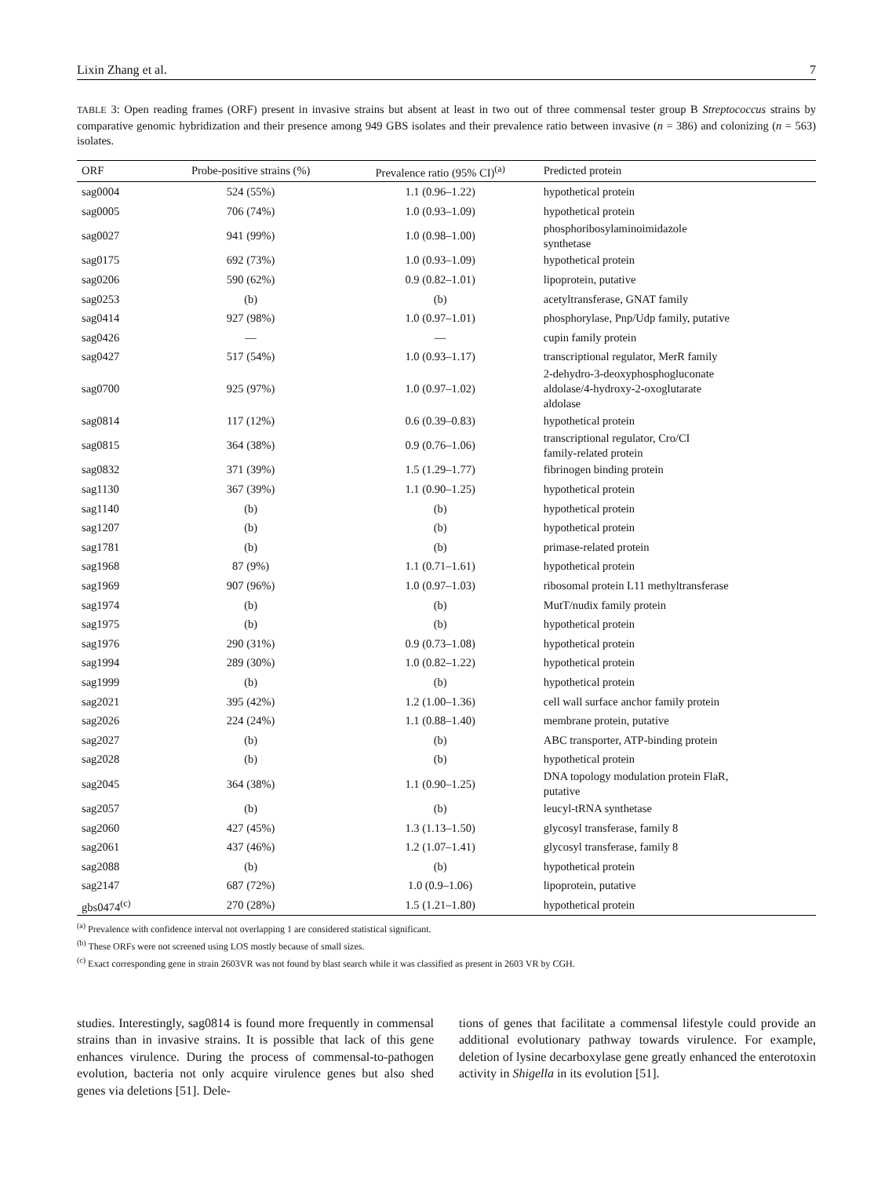Lixin Zhang et al. 7
TABLE 3: Open reading frames (ORF) present in invasive strains but absent at least in two out of three commensal tester group B Streptococcus strains by comparative genomic hybridization and their presence among 949 GBS isolates and their prevalence ratio between invasive (n = 386) and colonizing (n = 563) isolates.
| ORF | Probe-positive strains (%) | Prevalence ratio (95% CI)<sup>(a)</sup> | Predicted protein |
| --- | --- | --- | --- |
| sag0004 | 524 (55%) | 1.1 (0.96–1.22) | hypothetical protein |
| sag0005 | 706 (74%) | 1.0 (0.93–1.09) | hypothetical protein |
| sag0027 | 941 (99%) | 1.0 (0.98–1.00) | phosphoribosylaminoimidazole synthetase |
| sag0175 | 692 (73%) | 1.0 (0.93–1.09) | hypothetical protein |
| sag0206 | 590 (62%) | 0.9 (0.82–1.01) | lipoprotein, putative |
| sag0253 | (b) | (b) | acetyltransferase, GNAT family |
| sag0414 | 927 (98%) | 1.0 (0.97–1.01) | phosphorylase, Pnp/Udp family, putative |
| sag0426 | — | — | cupin family protein |
| sag0427 | 517 (54%) | 1.0 (0.93–1.17) | transcriptional regulator, MerR family |
| sag0700 | 925 (97%) | 1.0 (0.97–1.02) | 2-dehydro-3-deoxyphosphogluconate aldolase/4-hydroxy-2-oxoglutarate aldolase |
| sag0814 | 117 (12%) | 0.6 (0.39–0.83) | hypothetical protein |
| sag0815 | 364 (38%) | 0.9 (0.76–1.06) | transcriptional regulator, Cro/CI family-related protein |
| sag0832 | 371 (39%) | 1.5 (1.29–1.77) | fibrinogen binding protein |
| sag1130 | 367 (39%) | 1.1 (0.90–1.25) | hypothetical protein |
| sag1140 | (b) | (b) | hypothetical protein |
| sag1207 | (b) | (b) | hypothetical protein |
| sag1781 | (b) | (b) | primase-related protein |
| sag1968 | 87 (9%) | 1.1 (0.71–1.61) | hypothetical protein |
| sag1969 | 907 (96%) | 1.0 (0.97–1.03) | ribosomal protein L11 methyltransferase |
| sag1974 | (b) | (b) | MutT/nudix family protein |
| sag1975 | (b) | (b) | hypothetical protein |
| sag1976 | 290 (31%) | 0.9 (0.73–1.08) | hypothetical protein |
| sag1994 | 289 (30%) | 1.0 (0.82–1.22) | hypothetical protein |
| sag1999 | (b) | (b) | hypothetical protein |
| sag2021 | 395 (42%) | 1.2 (1.00–1.36) | cell wall surface anchor family protein |
| sag2026 | 224 (24%) | 1.1 (0.88–1.40) | membrane protein, putative |
| sag2027 | (b) | (b) | ABC transporter, ATP-binding protein |
| sag2028 | (b) | (b) | hypothetical protein |
| sag2045 | 364 (38%) | 1.1 (0.90–1.25) | DNA topology modulation protein FlaR, putative |
| sag2057 | (b) | (b) | leucyl-tRNA synthetase |
| sag2060 | 427 (45%) | 1.3 (1.13–1.50) | glycosyl transferase, family 8 |
| sag2061 | 437 (46%) | 1.2 (1.07–1.41) | glycosyl transferase, family 8 |
| sag2088 | (b) | (b) | hypothetical protein |
| sag2147 | 687 (72%) | 1.0 (0.9–1.06) | lipoprotein, putative |
| gbs0474<sup>(c)</sup> | 270 (28%) | 1.5 (1.21–1.80) | hypothetical protein |
<sup>(a)</sup> Prevalence with confidence interval not overlapping 1 are considered statistical significant.
<sup>(b)</sup> These ORFs were not screened using LOS mostly because of small sizes.
<sup>(c)</sup> Exact corresponding gene in strain 2603VR was not found by blast search while it was classified as present in 2603 VR by CGH.
studies. Interestingly, sag0814 is found more frequently in commensal strains than in invasive strains. It is possible that lack of this gene enhances virulence. During the process of commensal-to-pathogen evolution, bacteria not only acquire virulence genes but also shed genes via deletions [51]. Dele-
tions of genes that facilitate a commensal lifestyle could provide an additional evolutionary pathway towards virulence. For example, deletion of lysine decarboxylase gene greatly enhanced the enterotoxin activity in Shigella in its evolution [51].